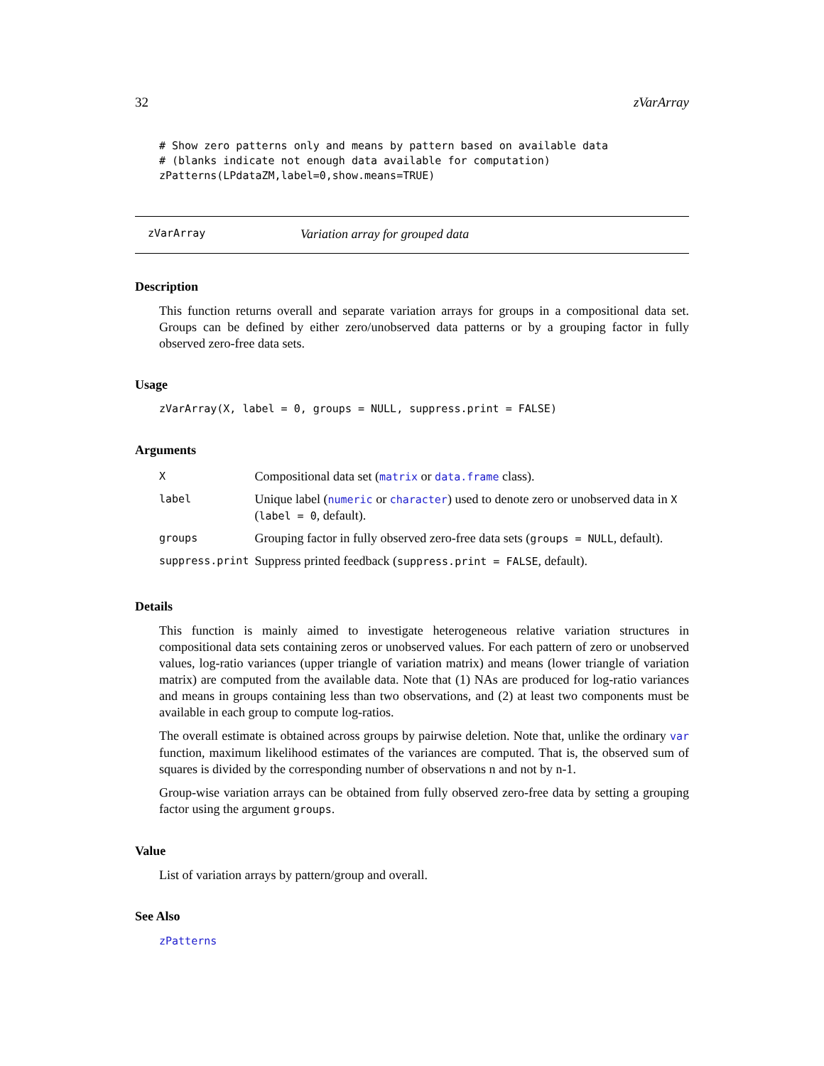32 zVarArray
# Show zero patterns only and means by pattern based on available data # (blanks indicate not enough data available for computation) zPatterns(LPdataZM,label=0,show.means=TRUE)
zVarArray Variation array for grouped data
Description
This function returns overall and separate variation arrays for groups in a compositional data set. Groups can be defined by either zero/unobserved data patterns or by a grouping factor in fully observed zero-free data sets.
Usage
zVarArray(X, label = 0, groups = NULL, suppress.print = FALSE)
Arguments
| X | Compositional data set ( matrix or data.frame class). |
| label | Unique label ( numeric or character ) used to denote zero or unobserved data in X ( label = 0 , default). |
| groups | Grouping factor in fully observed zero-free data sets ( groups = NULL , default). |
| suppress.print | Suppress printed feedback ( suppress.print = FALSE , default). |
Details
This function is mainly aimed to investigate heterogeneous relative variation structures in compositional data sets containing zeros or unobserved values. For each pattern of zero or unobserved values, log-ratio variances (upper triangle of variation matrix) and means (lower triangle of variation matrix) are computed from the available data. Note that (1) NAs are produced for log-ratio variances and means in groups containing less than two observations, and (2) at least two components must be available in each group to compute log-ratios.
The overall estimate is obtained across groups by pairwise deletion. Note that, unlike the ordinary var function, maximum likelihood estimates of the variances are computed. That is, the observed sum of squares is divided by the corresponding number of observations n and not by n-1.
Group-wise variation arrays can be obtained from fully observed zero-free data by setting a grouping factor using the argument groups.
Value
List of variation arrays by pattern/group and overall.
See Also
zPatterns